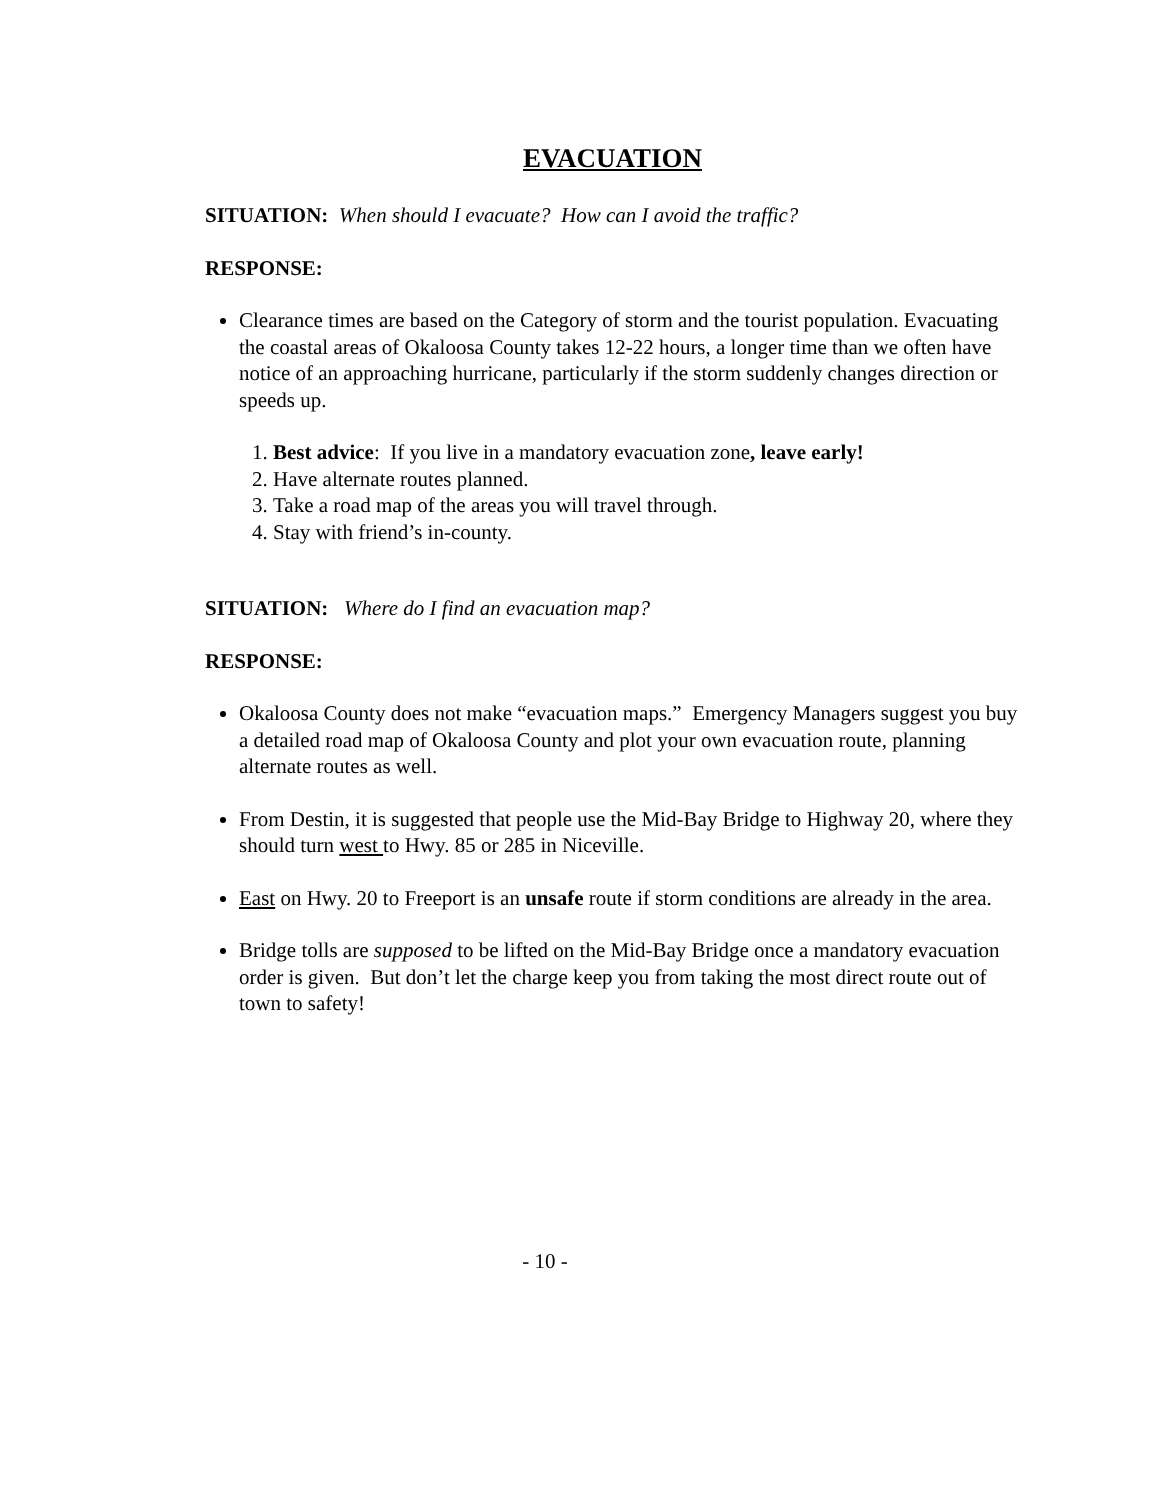EVACUATION
SITUATION: When should I evacuate? How can I avoid the traffic?
RESPONSE:
Clearance times are based on the Category of storm and the tourist population. Evacuating the coastal areas of Okaloosa County takes 12-22 hours, a longer time than we often have notice of an approaching hurricane, particularly if the storm suddenly changes direction or speeds up.
1. Best advice: If you live in a mandatory evacuation zone, leave early!
2. Have alternate routes planned.
3. Take a road map of the areas you will travel through.
4. Stay with friend’s in-county.
SITUATION: Where do I find an evacuation map?
RESPONSE:
Okaloosa County does not make “evacuation maps.” Emergency Managers suggest you buy a detailed road map of Okaloosa County and plot your own evacuation route, planning alternate routes as well.
From Destin, it is suggested that people use the Mid-Bay Bridge to Highway 20, where they should turn west to Hwy. 85 or 285 in Niceville.
East on Hwy. 20 to Freeport is an unsafe route if storm conditions are already in the area.
Bridge tolls are supposed to be lifted on the Mid-Bay Bridge once a mandatory evacuation order is given. But don’t let the charge keep you from taking the most direct route out of town to safety!
- 10 -